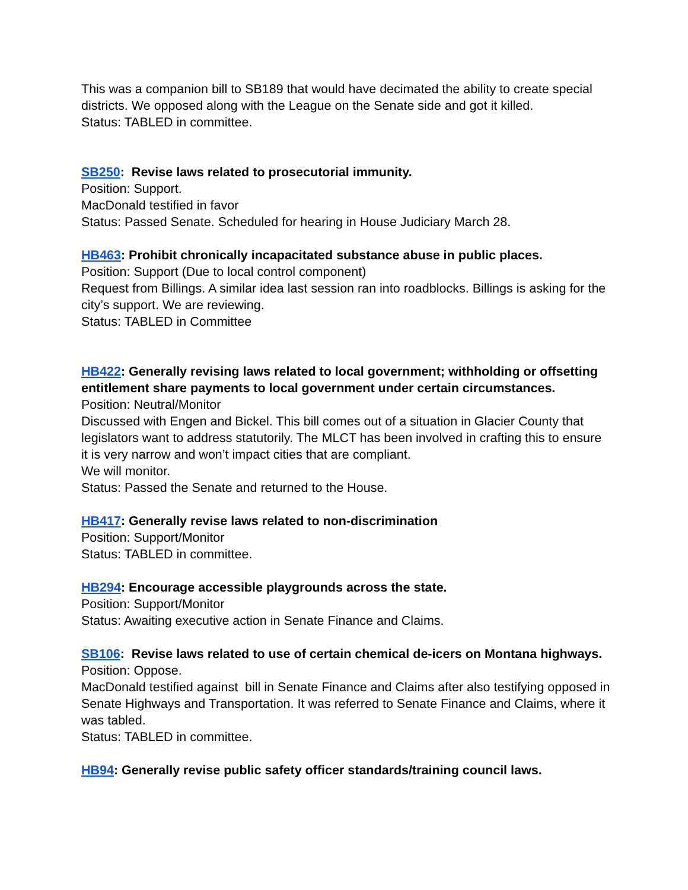This was a companion bill to SB189 that would have decimated the ability to create special districts. We opposed along with the League on the Senate side and got it killed.
Status: TABLED in committee.
SB250: Revise laws related to prosecutorial immunity.
Position: Support.
MacDonald testified in favor
Status: Passed Senate. Scheduled for hearing in House Judiciary March 28.
HB463: Prohibit chronically incapacitated substance abuse in public places.
Position: Support (Due to local control component)
Request from Billings. A similar idea last session ran into roadblocks. Billings is asking for the city’s support. We are reviewing.
Status: TABLED in Committee
HB422: Generally revising laws related to local government; withholding or offsetting entitlement share payments to local government under certain circumstances.
Position: Neutral/Monitor
Discussed with Engen and Bickel. This bill comes out of a situation in Glacier County that legislators want to address statutorily. The MLCT has been involved in crafting this to ensure it is very narrow and won’t impact cities that are compliant.
We will monitor.
Status: Passed the Senate and returned to the House.
HB417: Generally revise laws related to non-discrimination
Position: Support/Monitor
Status: TABLED in committee.
HB294: Encourage accessible playgrounds across the state.
Position: Support/Monitor
Status: Awaiting executive action in Senate Finance and Claims.
SB106: Revise laws related to use of certain chemical de-icers on Montana highways.
Position: Oppose.
MacDonald testified against bill in Senate Finance and Claims after also testifying opposed in Senate Highways and Transportation. It was referred to Senate Finance and Claims, where it was tabled.
Status: TABLED in committee.
HB94: Generally revise public safety officer standards/training council laws.